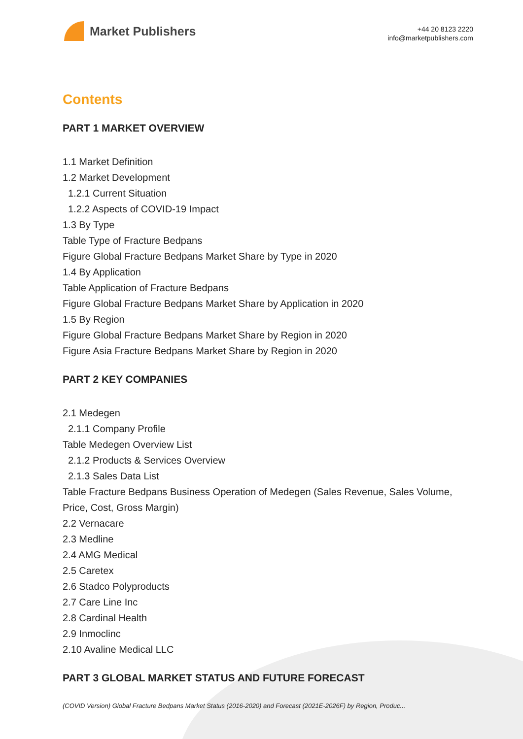Market Publishers
+44 20 8123 2220
info@marketpublishers.com
Contents
PART 1 MARKET OVERVIEW
1.1 Market Definition
1.2 Market Development
1.2.1 Current Situation
1.2.2 Aspects of COVID-19 Impact
1.3 By Type
Table Type of Fracture Bedpans
Figure Global Fracture Bedpans Market Share by Type in 2020
1.4 By Application
Table Application of Fracture Bedpans
Figure Global Fracture Bedpans Market Share by Application in 2020
1.5 By Region
Figure Global Fracture Bedpans Market Share by Region in 2020
Figure Asia Fracture Bedpans Market Share by Region in 2020
PART 2 KEY COMPANIES
2.1 Medegen
2.1.1 Company Profile
Table Medegen Overview List
2.1.2 Products & Services Overview
2.1.3 Sales Data List
Table Fracture Bedpans Business Operation of Medegen (Sales Revenue, Sales Volume, Price, Cost, Gross Margin)
2.2 Vernacare
2.3 Medline
2.4 AMG Medical
2.5 Caretex
2.6 Stadco Polyproducts
2.7 Care Line Inc
2.8 Cardinal Health
2.9 Inmoclinc
2.10 Avaline Medical LLC
PART 3 GLOBAL MARKET STATUS AND FUTURE FORECAST
(COVID Version) Global Fracture Bedpans Market Status (2016-2020) and Forecast (2021E-2026F) by Region, Produc...